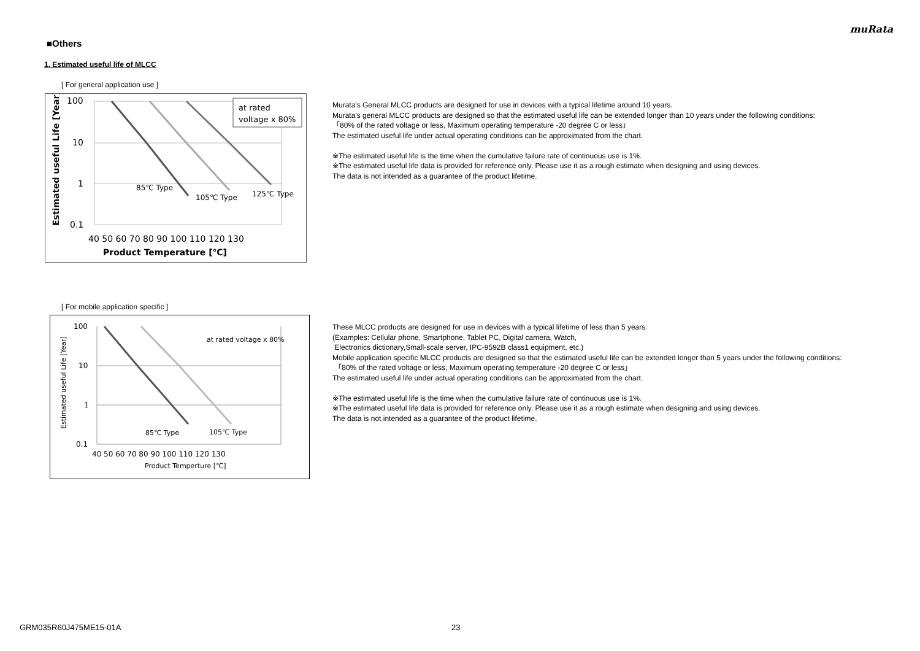muRata
■Others
1. Estimated useful life of MLCC
[ For general application use ]
at rated
voltage x 80%
100
10
1
0.1
40 50 60 70 80 90 100 110 120 130
Product Temperature [℃]
85℃ Type
105℃ Type
125℃ Type
Estimated useful Life [Year]
Murata's General MLCC products are designed for use in devices with a typical lifetime around 10 years.
Murata's general MLCC products are designed so that the estimated useful life can be extended longer than 10 years under the following conditions:
「80% of the rated voltage or less, Maximum operating temperature -20 degree C or less」
The estimated useful life under actual operating conditions can be approximated from the chart.
※The estimated useful life is the time when the cumulative failure rate of continuous use is 1%.
※The estimated useful life data is provided for reference only. Please use it as a rough estimate when designing and using devices.
The data is not intended as a guarantee of the product lifetime.
[ For mobile application specific ]
at rated voltage x 80%
100
10
1
0.1
40 50 60 70 80 90 100 110 120 130
Product Temperture [℃]
85℃ Type
105℃ Type
Estimated useful Life [Year]
These MLCC products are designed for use in devices with a typical lifetime of less than 5 years.
(Examples: Cellular phone, Smartphone, Tablet PC, Digital camera, Watch,
Electronics dictionary,Small-scale server, IPC-9592B class1 equipment, etc.)
Mobile application specific MLCC products are designed so that the estimated useful life can be extended longer than 5 years under the following conditions:
「80% of the rated voltage or less, Maximum operating temperature -20 degree C or less」
The estimated useful life under actual operating conditions can be approximated from the chart.
※The estimated useful life is the time when the cumulative failure rate of continuous use is 1%.
※The estimated useful life data is provided for reference only. Please use it as a rough estimate when designing and using devices.
The data is not intended as a guarantee of the product lifetime.
GRM035R60J475ME15-01A 23